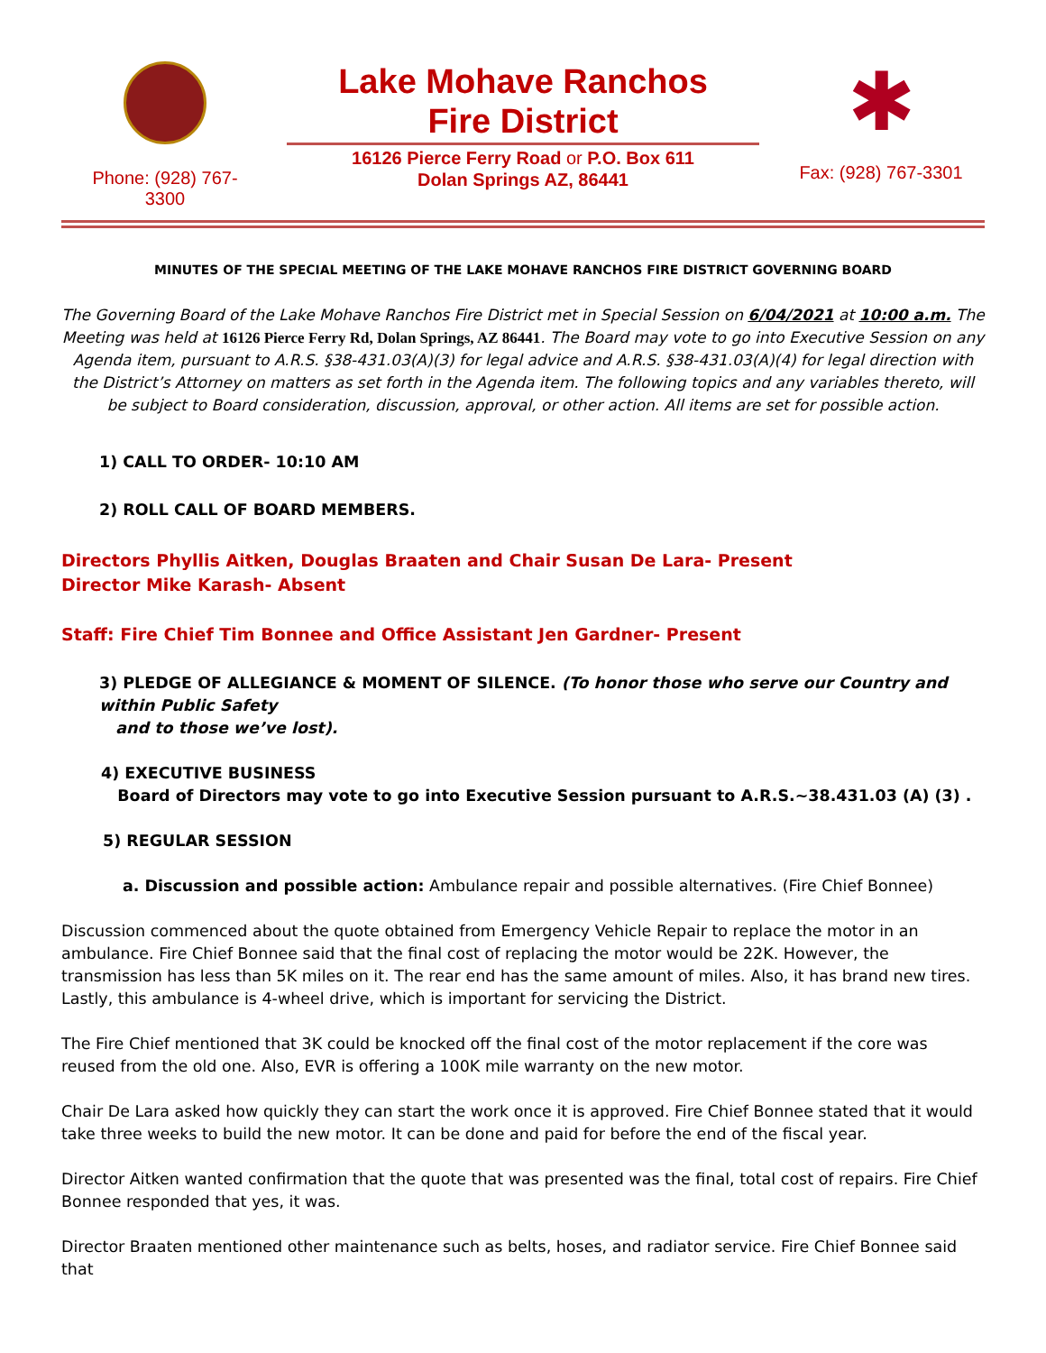Phone: (928) 767-
3300
Lake Mohave Ranchos
Fire District
16126 Pierce Ferry Road or P.O. Box 611
Dolan Springs AZ, 86441
✱
Fax: (928) 767-3301
MINUTES OF THE SPECIAL MEETING OF THE LAKE MOHAVE RANCHOS FIRE DISTRICT GOVERNING BOARD
The Governing Board of the Lake Mohave Ranchos Fire District met in Special Session on 6/04/2021 at 10:00 a.m. The Meeting was held at 16126 Pierce Ferry Rd, Dolan Springs, AZ 86441. The Board may vote to go into Executive Session on any Agenda item, pursuant to A.R.S. §38-431.03(A)(3) for legal advice and A.R.S. §38-431.03(A)(4) for legal direction with the District’s Attorney on matters as set forth in the Agenda item. The following topics and any variables thereto, will be subject to Board consideration, discussion, approval, or other action. All items are set for possible action.
1) CALL TO ORDER- 10:10 AM
2) ROLL CALL OF BOARD MEMBERS.
Directors Phyllis Aitken, Douglas Braaten and Chair Susan De Lara- Present
Director Mike Karash- Absent
Staff: Fire Chief Tim Bonnee and Office Assistant Jen Gardner- Present
3) PLEDGE OF ALLEGIANCE & MOMENT OF SILENCE. (To honor those who serve our Country and within Public Safety
and to those we’ve lost).
4) EXECUTIVE BUSINESS
Board of Directors may vote to go into Executive Session pursuant to A.R.S.~38.431.03 (A) (3) .
5) REGULAR SESSION
a. Discussion and possible action: Ambulance repair and possible alternatives. (Fire Chief Bonnee)
Discussion commenced about the quote obtained from Emergency Vehicle Repair to replace the motor in an ambulance. Fire Chief Bonnee said that the final cost of replacing the motor would be 22K. However, the transmission has less than 5K miles on it. The rear end has the same amount of miles. Also, it has brand new tires. Lastly, this ambulance is 4-wheel drive, which is important for servicing the District.
The Fire Chief mentioned that 3K could be knocked off the final cost of the motor replacement if the core was reused from the old one. Also, EVR is offering a 100K mile warranty on the new motor.
Chair De Lara asked how quickly they can start the work once it is approved. Fire Chief Bonnee stated that it would take three weeks to build the new motor. It can be done and paid for before the end of the fiscal year.
Director Aitken wanted confirmation that the quote that was presented was the final, total cost of repairs. Fire Chief Bonnee responded that yes, it was.
Director Braaten mentioned other maintenance such as belts, hoses, and radiator service. Fire Chief Bonnee said that